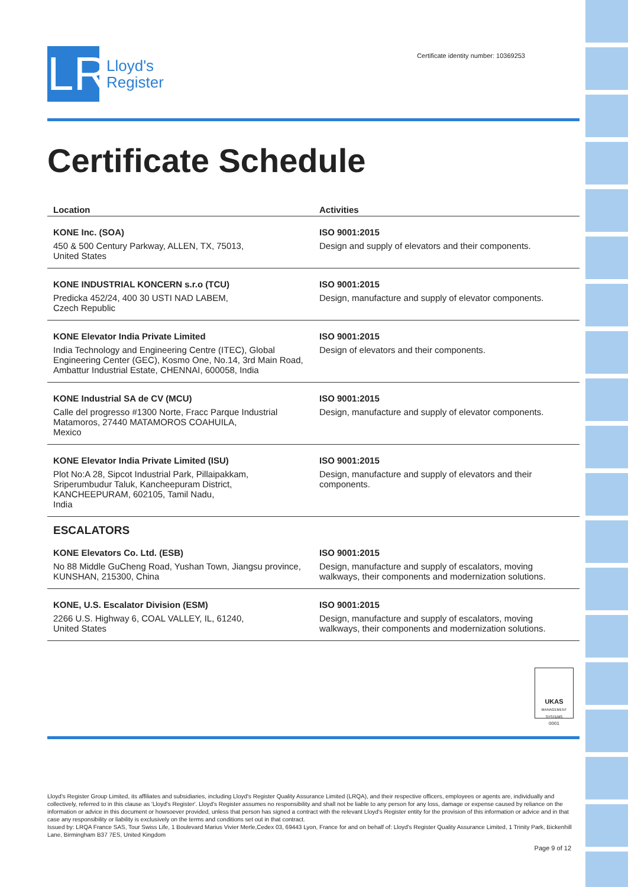LR
Lloyd's
Register
Certificate identity number: 10369253
Certificate Schedule
| Location | Activities |
| --- | --- |
| KONE Inc. (SOA) 450 & 500 Century Parkway, ALLEN, TX, 75013, United States | ISO 9001:2015 Design and supply of elevators and their components. |
| KONE INDUSTRIAL KONCERN s.r.o (TCU) Predicka 452/24, 400 30 USTI NAD LABEM, Czech Republic | ISO 9001:2015 Design, manufacture and supply of elevator components. |
| KONE Elevator India Private Limited India Technology and Engineering Centre (ITEC), Global Engineering Center (GEC), Kosmo One, No.14, 3rd Main Road, Ambattur Industrial Estate, CHENNAI, 600058, India | ISO 9001:2015 Design of elevators and their components. |
| KONE Industrial SA de CV (MCU) Calle del progresso #1300 Norte, Fracc Parque Industrial Matamoros, 27440 MATAMOROS COAHUILA, Mexico | ISO 9001:2015 Design, manufacture and supply of elevator components. |
| KONE Elevator India Private Limited (ISU) Plot No:A 28, Sipcot Industrial Park, Pillaipakkam, Sriperumbudur Taluk, Kancheepuram District, KANCHEEPURAM, 602105, Tamil Nadu, India | ISO 9001:2015 Design, manufacture and supply of elevators and their components. |
| ESCALATORS | |
| KONE Elevators Co. Ltd. (ESB) No 88 Middle GuCheng Road, Yushan Town, Jiangsu province, KUNSHAN, 215300, China | ISO 9001:2015 Design, manufacture and supply of escalators, moving walkways, their components and modernization solutions. |
| KONE, U.S. Escalator Division (ESM) 2266 U.S. Highway 6, COAL VALLEY, IL, 61240, United States | ISO 9001:2015 Design, manufacture and supply of escalators, moving walkways, their components and modernization solutions. |
UKAS
MANAGEMENT SYSTEMS
0001
Lloyd's Register Group Limited, its affiliates and subsidiaries, including Lloyd's Register Quality Assurance Limited (LRQA), and their respective officers, employees or agents are, individually and collectively, referred to in this clause as 'Lloyd's Register'. Lloyd's Register assumes no responsibility and shall not be liable to any person for any loss, damage or expense caused by reliance on the information or advice in this document or howsoever provided, unless that person has signed a contract with the relevant Lloyd's Register entity for the provision of this information or advice and in that case any responsibility or liability is exclusively on the terms and conditions set out in that contract.
Issued by: LRQA France SAS, Tour Swiss Life, 1 Boulevard Marius Vivier Merle,Cedex 03, 69443 Lyon, France for and on behalf of: Lloyd's Register Quality Assurance Limited, 1 Trinity Park, Bickenhill Lane, Birmingham B37 7ES, United Kingdom
Page 9 of 12